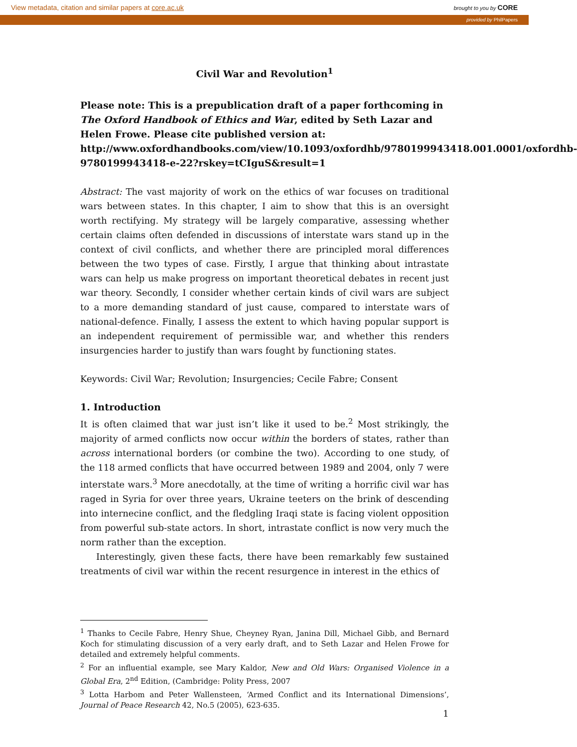View metadata, citation and similar papers at core.ac.uk brought to you by CORE
provided by PhilPapers
Civil War and Revolution<sup>1</sup>
Please note: This is a prepublication draft of a paper forthcoming in The Oxford Handbook of Ethics and War, edited by Seth Lazar and Helen Frowe. Please cite published version at: http://www.oxfordhandbooks.com/view/10.1093/oxfordhb/9780199943418.001.0001/oxfordhb-9780199943418-e-22?rskey=tCIguS&result=1
Abstract: The vast majority of work on the ethics of war focuses on traditional wars between states. In this chapter, I aim to show that this is an oversight worth rectifying. My strategy will be largely comparative, assessing whether certain claims often defended in discussions of interstate wars stand up in the context of civil conflicts, and whether there are principled moral differences between the two types of case. Firstly, I argue that thinking about intrastate wars can help us make progress on important theoretical debates in recent just war theory. Secondly, I consider whether certain kinds of civil wars are subject to a more demanding standard of just cause, compared to interstate wars of national-defence. Finally, I assess the extent to which having popular support is an independent requirement of permissible war, and whether this renders insurgencies harder to justify than wars fought by functioning states.
Keywords: Civil War; Revolution; Insurgencies; Cecile Fabre; Consent
1. Introduction
It is often claimed that war just isn’t like it used to be.<sup>2</sup> Most strikingly, the majority of armed conflicts now occur within the borders of states, rather than across international borders (or combine the two). According to one study, of the 118 armed conflicts that have occurred between 1989 and 2004, only 7 were interstate wars.<sup>3</sup> More anecdotally, at the time of writing a horrific civil war has raged in Syria for over three years, Ukraine teeters on the brink of descending into internecine conflict, and the fledgling Iraqi state is facing violent opposition from powerful sub-state actors. In short, intrastate conflict is now very much the norm rather than the exception.
Interestingly, given these facts, there have been remarkably few sustained treatments of civil war within the recent resurgence in interest in the ethics of
<sup>1</sup> Thanks to Cecile Fabre, Henry Shue, Cheyney Ryan, Janina Dill, Michael Gibb, and Bernard Koch for stimulating discussion of a very early draft, and to Seth Lazar and Helen Frowe for detailed and extremely helpful comments.
<sup>2</sup> For an influential example, see Mary Kaldor, New and Old Wars: Organised Violence in a Global Era, 2<sup>nd</sup> Edition, (Cambridge: Polity Press, 2007
<sup>3</sup> Lotta Harbom and Peter Wallensteen, ‘Armed Conflict and its International Dimensions’, Journal of Peace Research 42, No.5 (2005), 623-635.
1